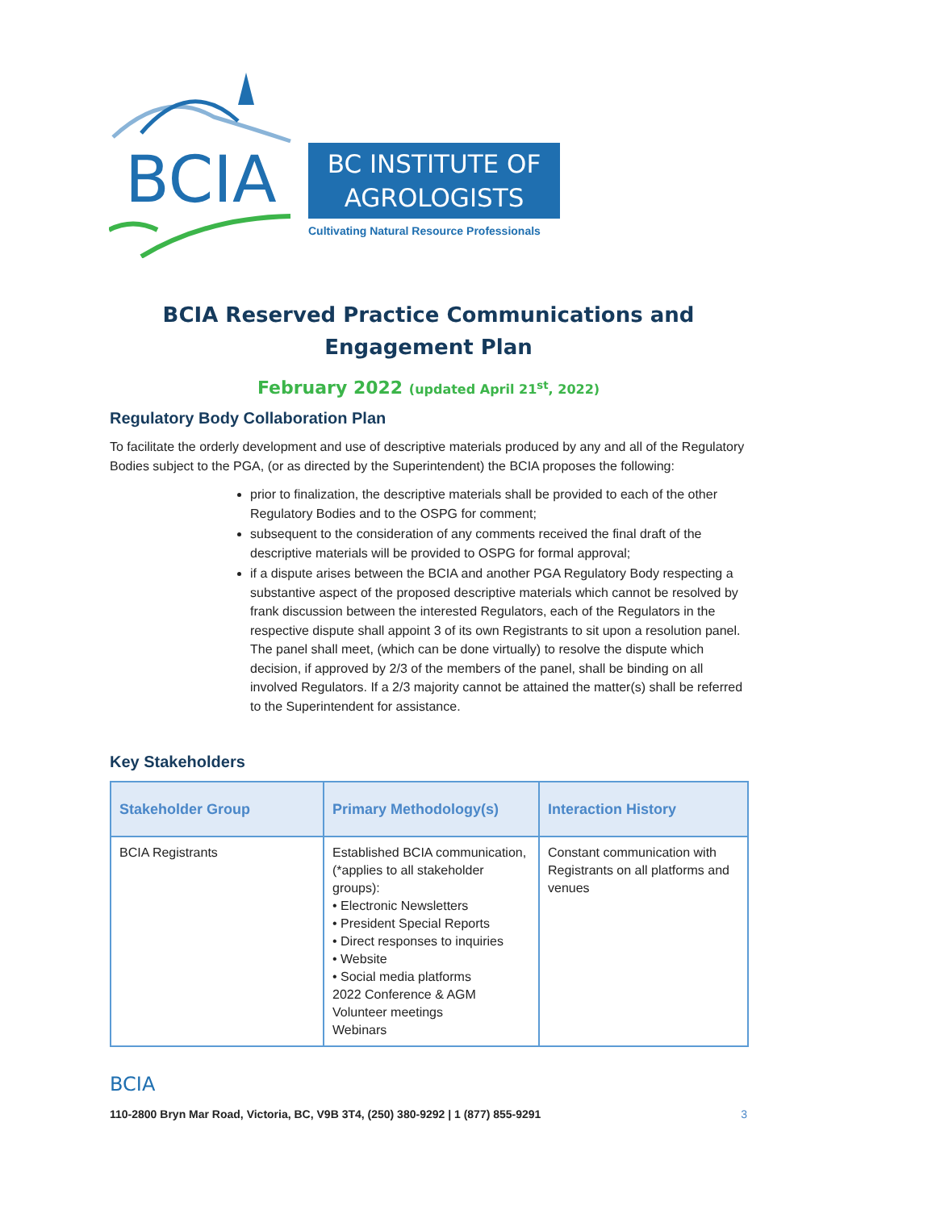BCIA
BC INSTITUTE OF
AGROLOGISTS
Cultivating Natural Resource Professionals
BCIA Reserved Practice Communications and
Engagement Plan
February 2022 (updated April 21<sup>st</sup>, 2022)
Regulatory Body Collaboration Plan
To facilitate the orderly development and use of descriptive materials produced by any and all of the Regulatory Bodies subject to the PGA, (or as directed by the Superintendent) the BCIA proposes the following:
prior to finalization, the descriptive materials shall be provided to each of the other Regulatory Bodies and to the OSPG for comment;
subsequent to the consideration of any comments received the final draft of the descriptive materials will be provided to OSPG for formal approval;
if a dispute arises between the BCIA and another PGA Regulatory Body respecting a substantive aspect of the proposed descriptive materials which cannot be resolved by frank discussion between the interested Regulators, each of the Regulators in the respective dispute shall appoint 3 of its own Registrants to sit upon a resolution panel. The panel shall meet, (which can be done virtually) to resolve the dispute which decision, if approved by 2/3 of the members of the panel, shall be binding on all involved Regulators. If a 2/3 majority cannot be attained the matter(s) shall be referred to the Superintendent for assistance.
Key Stakeholders
| Stakeholder Group | Primary Methodology(s) | Interaction History |
| --- | --- | --- |
| BCIA Registrants | Established BCIA communication, (*applies to all stakeholder groups): • Electronic Newsletters • President Special Reports • Direct responses to inquiries • Website • Social media platforms 2022 Conference & AGM Volunteer meetings Webinars | Constant communication with Registrants on all platforms and venues |
BCIA
110-2800 Bryn Mar Road, Victoria, BC, V9B 3T4, (250) 380-9292 | 1 (877) 855-9291 3